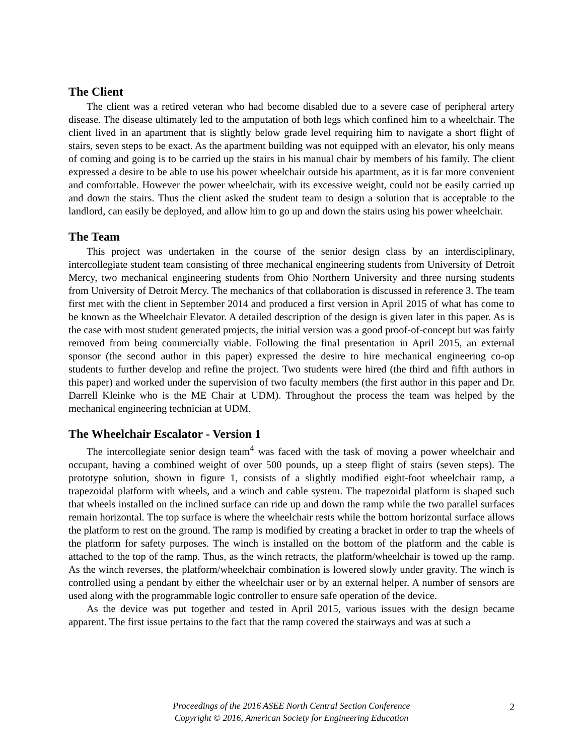The Client
The client was a retired veteran who had become disabled due to a severe case of peripheral artery disease. The disease ultimately led to the amputation of both legs which confined him to a wheelchair. The client lived in an apartment that is slightly below grade level requiring him to navigate a short flight of stairs, seven steps to be exact. As the apartment building was not equipped with an elevator, his only means of coming and going is to be carried up the stairs in his manual chair by members of his family. The client expressed a desire to be able to use his power wheelchair outside his apartment, as it is far more convenient and comfortable. However the power wheelchair, with its excessive weight, could not be easily carried up and down the stairs. Thus the client asked the student team to design a solution that is acceptable to the landlord, can easily be deployed, and allow him to go up and down the stairs using his power wheelchair.
The Team
This project was undertaken in the course of the senior design class by an interdisciplinary, intercollegiate student team consisting of three mechanical engineering students from University of Detroit Mercy, two mechanical engineering students from Ohio Northern University and three nursing students from University of Detroit Mercy. The mechanics of that collaboration is discussed in reference 3. The team first met with the client in September 2014 and produced a first version in April 2015 of what has come to be known as the Wheelchair Elevator. A detailed description of the design is given later in this paper. As is the case with most student generated projects, the initial version was a good proof-of-concept but was fairly removed from being commercially viable. Following the final presentation in April 2015, an external sponsor (the second author in this paper) expressed the desire to hire mechanical engineering co-op students to further develop and refine the project. Two students were hired (the third and fifth authors in this paper) and worked under the supervision of two faculty members (the first author in this paper and Dr. Darrell Kleinke who is the ME Chair at UDM). Throughout the process the team was helped by the mechanical engineering technician at UDM.
The Wheelchair Escalator - Version 1
The intercollegiate senior design team<sup>4</sup> was faced with the task of moving a power wheelchair and occupant, having a combined weight of over 500 pounds, up a steep flight of stairs (seven steps). The prototype solution, shown in figure 1, consists of a slightly modified eight-foot wheelchair ramp, a trapezoidal platform with wheels, and a winch and cable system. The trapezoidal platform is shaped such that wheels installed on the inclined surface can ride up and down the ramp while the two parallel surfaces remain horizontal. The top surface is where the wheelchair rests while the bottom horizontal surface allows the platform to rest on the ground. The ramp is modified by creating a bracket in order to trap the wheels of the platform for safety purposes. The winch is installed on the bottom of the platform and the cable is attached to the top of the ramp. Thus, as the winch retracts, the platform/wheelchair is towed up the ramp. As the winch reverses, the platform/wheelchair combination is lowered slowly under gravity. The winch is controlled using a pendant by either the wheelchair user or by an external helper. A number of sensors are used along with the programmable logic controller to ensure safe operation of the device.
As the device was put together and tested in April 2015, various issues with the design became apparent. The first issue pertains to the fact that the ramp covered the stairways and was at such a
Proceedings of the 2016 ASEE North Central Section Conference
Copyright © 2016, American Society for Engineering Education
2